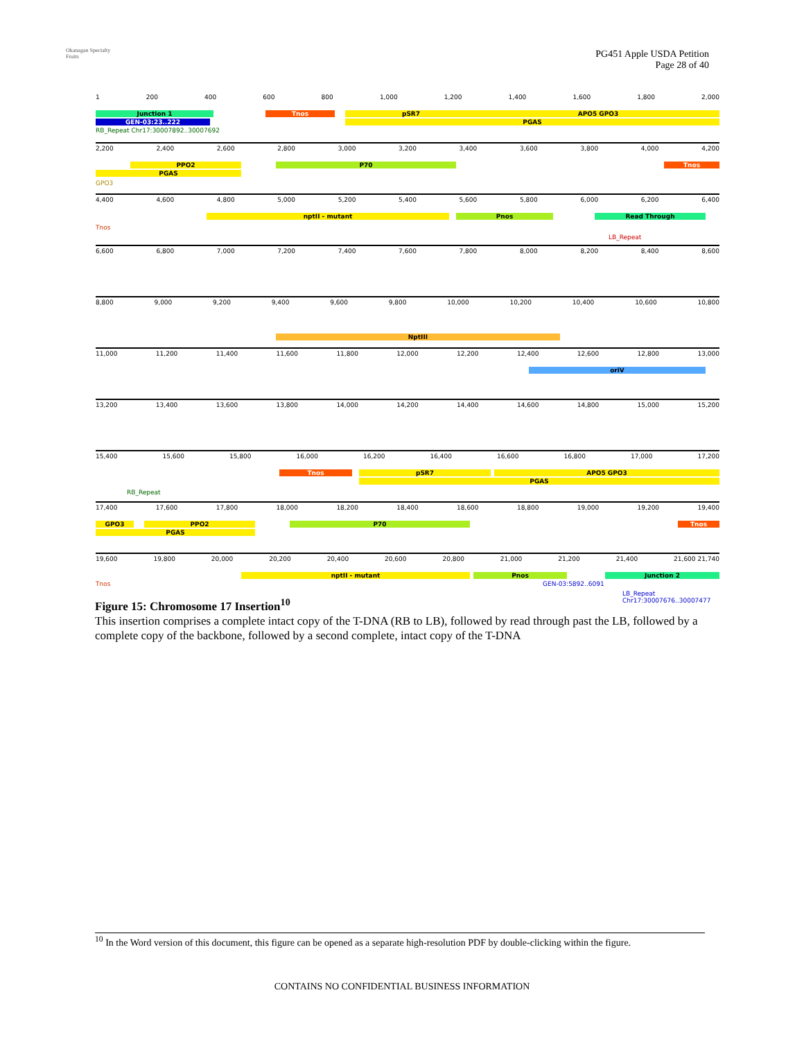Okanagan Specialty Fruits
PG451 Apple USDA Petition
Page 28 of 40
1 200 400 600 800 1,000 1,200 1,400 1,600 1,800 2,000
Junction 1 Tnos pSR7 APO5 GPO3
GEN-03:23..222 PGAS
RB_Repeat Chr17:30007892..30007692
2,200 2,400 2,600 2,800 3,000 3,200 3,400 3,600 3,800 4,000 4,200
PPO2 P70 Tnos
PGAS
GPO3
4,400 4,600 4,800 5,000 5,200 5,400 5,600 5,800 6,000 6,200 6,400
nptII - mutant Pnos Read Through
Tnos
LB_Repeat
6,600 6,800 7,000 7,200 7,400 7,600 7,800 8,000 8,200 8,400 8,600
8,800 9,000 9,200 9,400 9,600 9,800 10,000 10,200 10,400 10,600 10,800
NptIII
11,000 11,200 11,400 11,600 11,800 12,000 12,200 12,400 12,600 12,800 13,000
oriV
13,200 13,400 13,600 13,800 14,000 14,200 14,400 14,600 14,800 15,000 15,200
15,400 15,600 15,800 16,000 16,200 16,400 16,600 16,800 17,000 17,200
Tnos pSR7 APO5 GPO3
PGAS
RB_Repeat
17,400 17,600 17,800 18,000 18,200 18,400 18,600 18,800 19,000 19,200 19,400
GPO3 PPO2 P70 Tnos
PGAS
19,600 19,800 20,000 20,200 20,400 20,600 20,800 21,000 21,200 21,400 21,600 21,740
nptII - mutant Pnos Junction 2
Tnos GEN-03:5892..6091
LB_Repeat Chr17:30007676..30007477
Figure 15: Chromosome 17 Insertion<sup>10</sup>
This insertion comprises a complete intact copy of the T-DNA (RB to LB), followed by read through past the LB, followed by a complete copy of the backbone, followed by a second complete, intact copy of the T-DNA
<sup>10</sup> In the Word version of this document, this figure can be opened as a separate high-resolution PDF by double-clicking within the figure.
CONTAINS NO CONFIDENTIAL BUSINESS INFORMATION